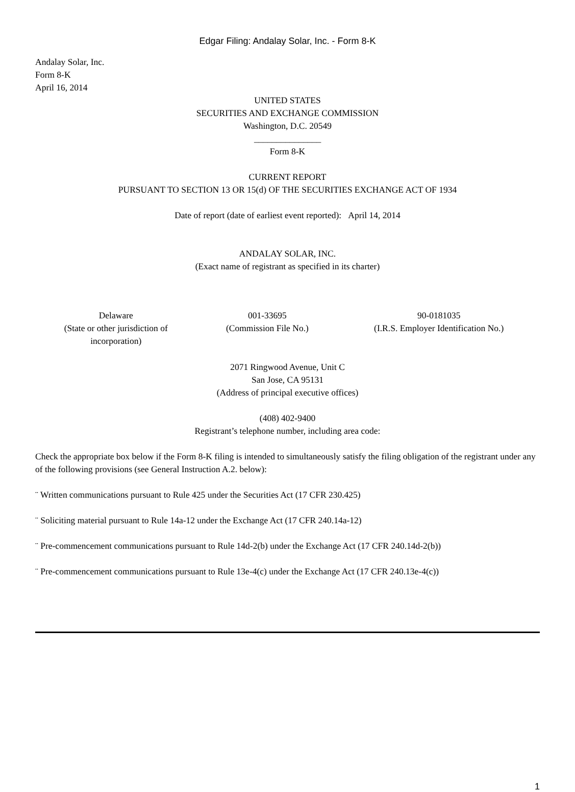Edgar Filing: Andalay Solar, Inc. - Form 8-K
Andalay Solar, Inc.
Form 8-K
April 16, 2014
UNITED STATES
SECURITIES AND EXCHANGE COMMISSION
Washington, D.C. 20549
_______________
Form 8-K
CURRENT REPORT
PURSUANT TO SECTION 13 OR 15(d) OF THE SECURITIES EXCHANGE ACT OF 1934
Date of report (date of earliest event reported): April 14, 2014
ANDALAY SOLAR, INC.
(Exact name of registrant as specified in its charter)
| Delaware (State or other jurisdiction of incorporation) | 001-33695 (Commission File No.) | 90-0181035 (I.R.S. Employer Identification No.) |
2071 Ringwood Avenue, Unit C
San Jose, CA 95131
(Address of principal executive offices)
(408) 402-9400
Registrant’s telephone number, including area code:
Check the appropriate box below if the Form 8-K filing is intended to simultaneously satisfy the filing obligation of the registrant under any of the following provisions (see General Instruction A.2. below):
¨ Written communications pursuant to Rule 425 under the Securities Act (17 CFR 230.425)
¨ Soliciting material pursuant to Rule 14a-12 under the Exchange Act (17 CFR 240.14a-12)
¨ Pre-commencement communications pursuant to Rule 14d-2(b) under the Exchange Act (17 CFR 240.14d-2(b))
¨ Pre-commencement communications pursuant to Rule 13e-4(c) under the Exchange Act (17 CFR 240.13e-4(c))
1